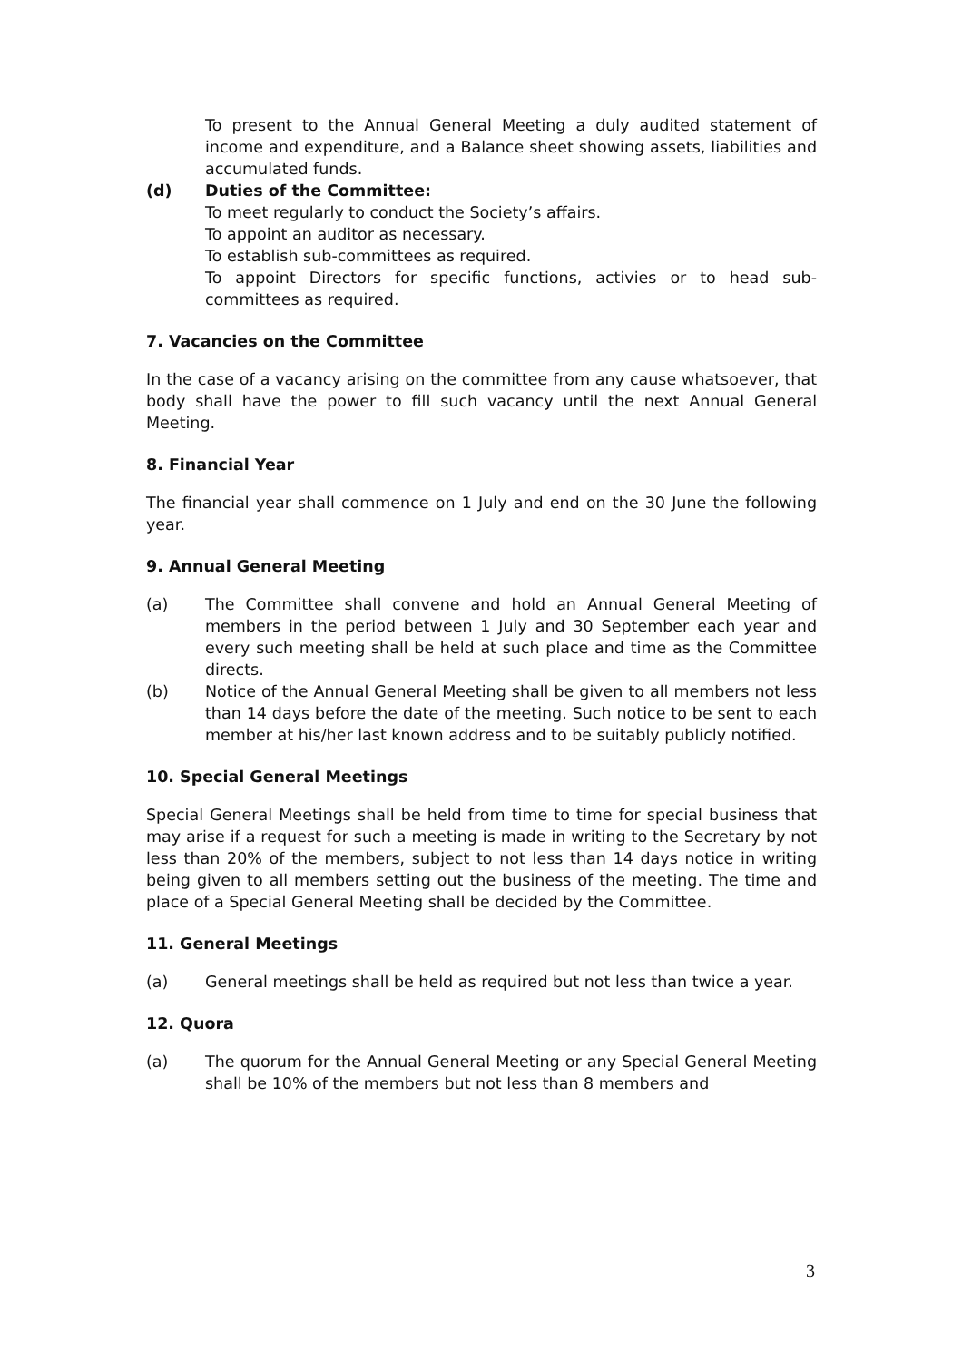To present to the Annual General Meeting a duly audited statement of income and expenditure, and a Balance sheet showing assets, liabilities and accumulated funds.
(d) Duties of the Committee:
To meet regularly to conduct the Society’s affairs.
To appoint an auditor as necessary.
To establish sub-committees as required.
To appoint Directors for specific functions, activies or to head sub-committees as required.
7. Vacancies on the Committee
In the case of a vacancy arising on the committee from any cause whatsoever, that body shall have the power to fill such vacancy until the next Annual General Meeting.
8. Financial Year
The financial year shall commence on 1 July and end on the 30 June the following year.
9. Annual General Meeting
(a) The Committee shall convene and hold an Annual General Meeting of members in the period between 1 July and 30 September each year and every such meeting shall be held at such place and time as the Committee directs.
(b) Notice of the Annual General Meeting shall be given to all members not less than 14 days before the date of the meeting. Such notice to be sent to each member at his/her last known address and to be suitably publicly notified.
10. Special General Meetings
Special General Meetings shall be held from time to time for special business that may arise if a request for such a meeting is made in writing to the Secretary by not less than 20% of the members, subject to not less than 14 days notice in writing being given to all members setting out the business of the meeting. The time and place of a Special General Meeting shall be decided by the Committee.
11. General Meetings
(a) General meetings shall be held as required but not less than twice a year.
12. Quora
(a) The quorum for the Annual General Meeting or any Special General Meeting shall be 10% of the members but not less than 8 members and
3